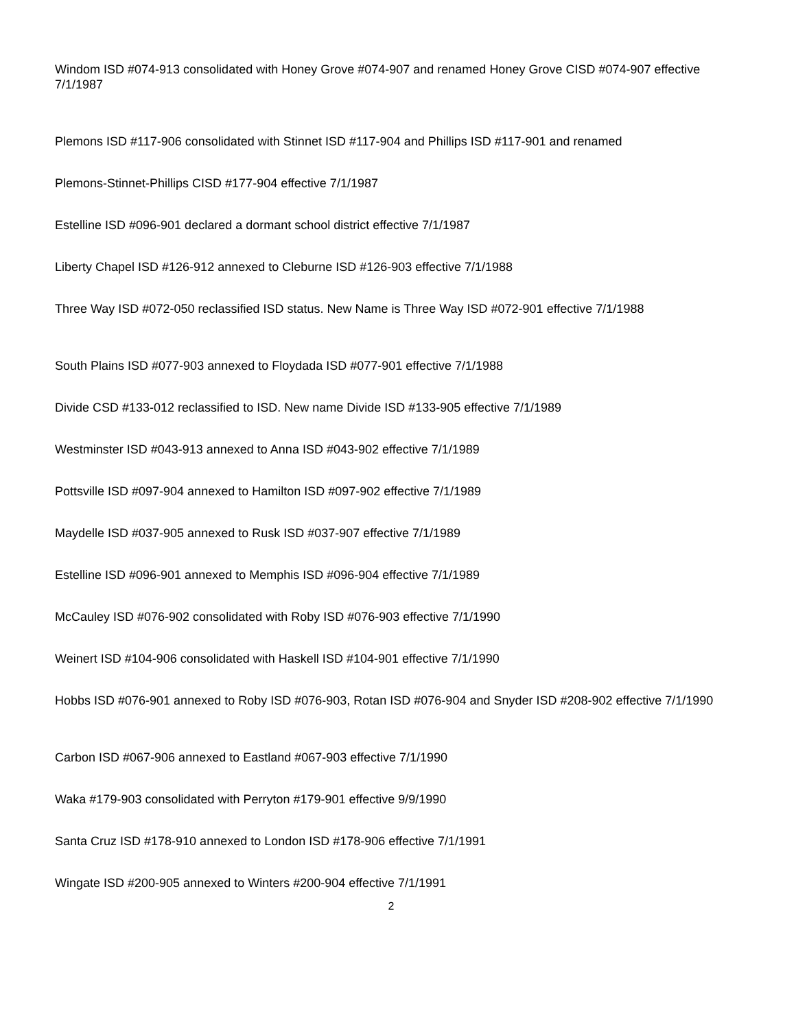Windom ISD #074-913 consolidated with Honey Grove #074-907 and renamed Honey Grove CISD #074-907 effective 7/1/1987
Plemons ISD #117-906 consolidated with Stinnet ISD #117-904 and Phillips ISD #117-901 and renamed
Plemons-Stinnet-Phillips CISD #177-904 effective 7/1/1987
Estelline ISD #096-901 declared a dormant school district effective 7/1/1987
Liberty Chapel ISD #126-912 annexed to Cleburne ISD #126-903 effective 7/1/1988
Three Way ISD #072-050 reclassified ISD status. New Name is Three Way ISD #072-901 effective 7/1/1988
South Plains ISD #077-903 annexed to Floydada ISD #077-901 effective 7/1/1988
Divide CSD #133-012 reclassified to ISD. New name Divide ISD #133-905 effective 7/1/1989
Westminster ISD #043-913 annexed to Anna ISD #043-902 effective 7/1/1989
Pottsville ISD #097-904 annexed to Hamilton ISD #097-902 effective 7/1/1989
Maydelle ISD #037-905 annexed to Rusk ISD #037-907 effective 7/1/1989
Estelline ISD #096-901 annexed to Memphis ISD #096-904 effective 7/1/1989
McCauley ISD #076-902 consolidated with Roby ISD #076-903 effective 7/1/1990
Weinert ISD #104-906 consolidated with Haskell ISD #104-901 effective 7/1/1990
Hobbs ISD #076-901 annexed to Roby ISD #076-903, Rotan ISD #076-904 and Snyder ISD #208-902 effective 7/1/1990
Carbon ISD #067-906 annexed to Eastland #067-903 effective 7/1/1990
Waka #179-903 consolidated with Perryton #179-901 effective 9/9/1990
Santa Cruz ISD #178-910 annexed to London ISD #178-906 effective 7/1/1991
Wingate ISD #200-905 annexed to Winters #200-904 effective 7/1/1991
2